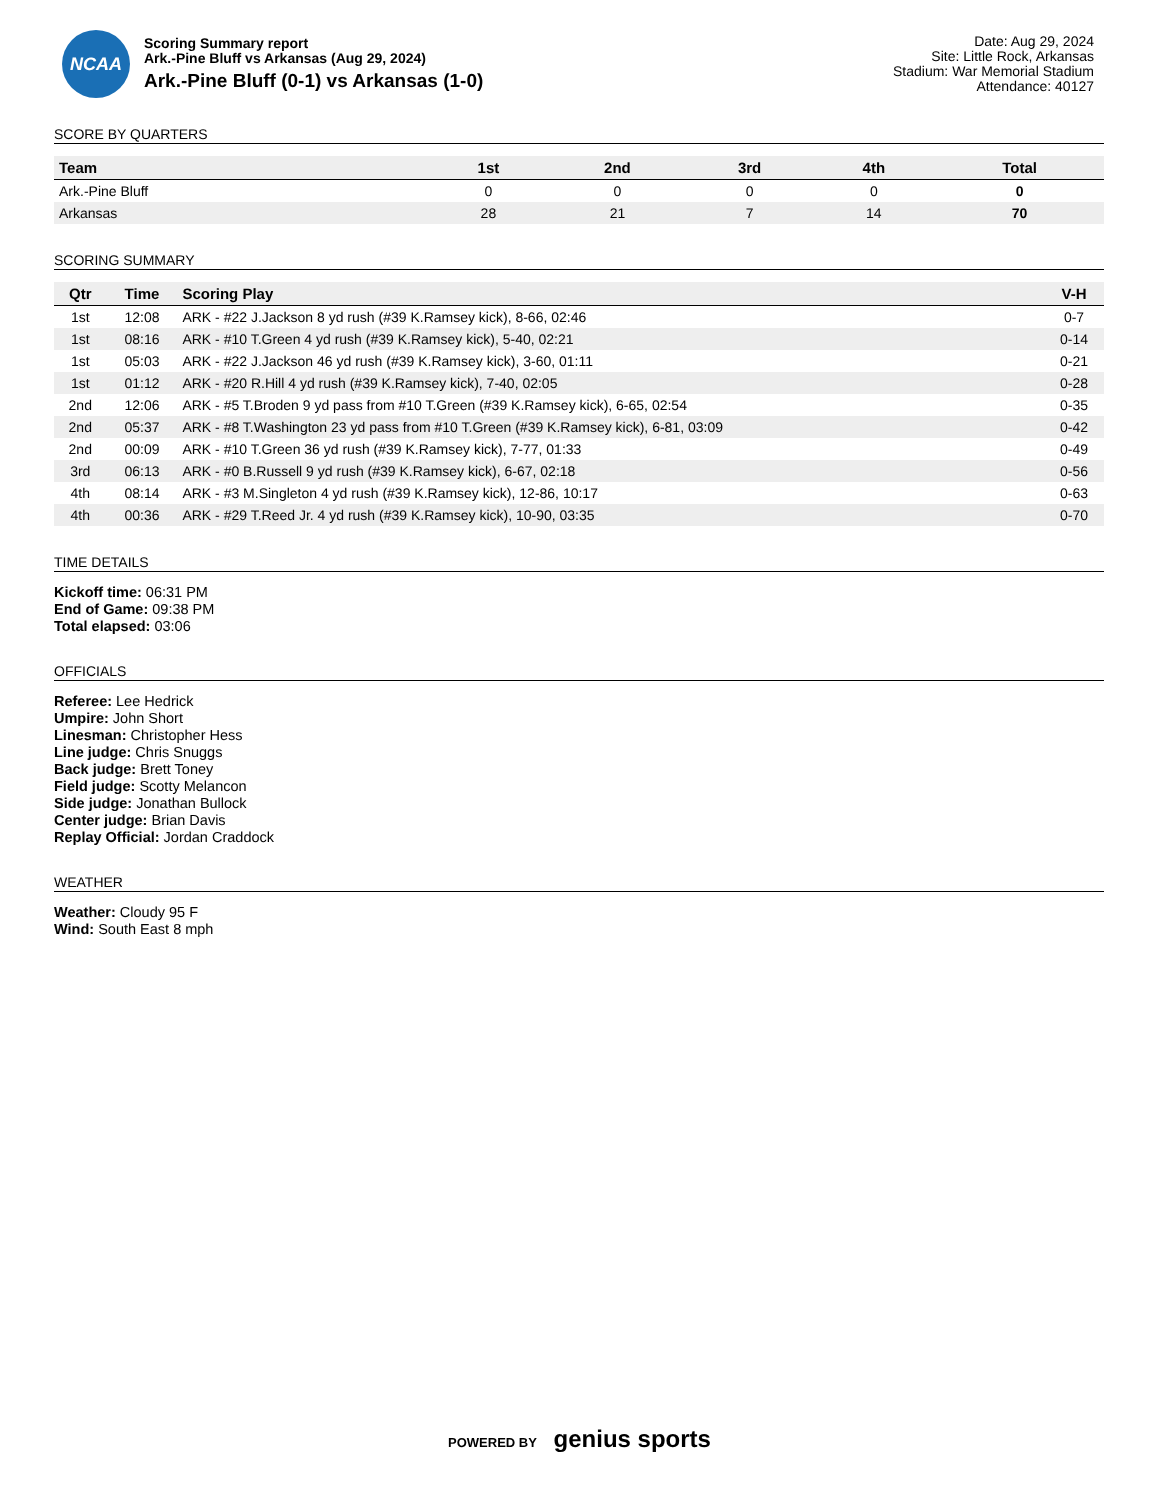NCAA
Scoring Summary report
Ark.-Pine Bluff vs Arkansas (Aug 29, 2024)
Ark.-Pine Bluff (0-1) vs Arkansas (1-0)
Date: Aug 29, 2024
Site: Little Rock, Arkansas
Stadium: War Memorial Stadium
Attendance: 40127
SCORE BY QUARTERS
| Team | 1st | 2nd | 3rd | 4th | Total |
| --- | --- | --- | --- | --- | --- |
| Ark.-Pine Bluff | 0 | 0 | 0 | 0 | 0 |
| Arkansas | 28 | 21 | 7 | 14 | 70 |
SCORING SUMMARY
| Qtr | Time | Scoring Play | V-H |
| --- | --- | --- | --- |
| 1st | 12:08 | ARK - #22 J.Jackson 8 yd rush (#39 K.Ramsey kick), 8-66, 02:46 | 0-7 |
| 1st | 08:16 | ARK - #10 T.Green 4 yd rush (#39 K.Ramsey kick), 5-40, 02:21 | 0-14 |
| 1st | 05:03 | ARK - #22 J.Jackson 46 yd rush (#39 K.Ramsey kick), 3-60, 01:11 | 0-21 |
| 1st | 01:12 | ARK - #20 R.Hill 4 yd rush (#39 K.Ramsey kick), 7-40, 02:05 | 0-28 |
| 2nd | 12:06 | ARK - #5 T.Broden 9 yd pass from #10 T.Green (#39 K.Ramsey kick), 6-65, 02:54 | 0-35 |
| 2nd | 05:37 | ARK - #8 T.Washington 23 yd pass from #10 T.Green (#39 K.Ramsey kick), 6-81, 03:09 | 0-42 |
| 2nd | 00:09 | ARK - #10 T.Green 36 yd rush (#39 K.Ramsey kick), 7-77, 01:33 | 0-49 |
| 3rd | 06:13 | ARK - #0 B.Russell 9 yd rush (#39 K.Ramsey kick), 6-67, 02:18 | 0-56 |
| 4th | 08:14 | ARK - #3 M.Singleton 4 yd rush (#39 K.Ramsey kick), 12-86, 10:17 | 0-63 |
| 4th | 00:36 | ARK - #29 T.Reed Jr. 4 yd rush (#39 K.Ramsey kick), 10-90, 03:35 | 0-70 |
TIME DETAILS
Kickoff time: 06:31 PM
End of Game: 09:38 PM
Total elapsed: 03:06
OFFICIALS
Referee: Lee Hedrick
Umpire: John Short
Linesman: Christopher Hess
Line judge: Chris Snuggs
Back judge: Brett Toney
Field judge: Scotty Melancon
Side judge: Jonathan Bullock
Center judge: Brian Davis
Replay Official: Jordan Craddock
WEATHER
Weather: Cloudy 95 F
Wind: South East 8 mph
POWERED BY genius sports